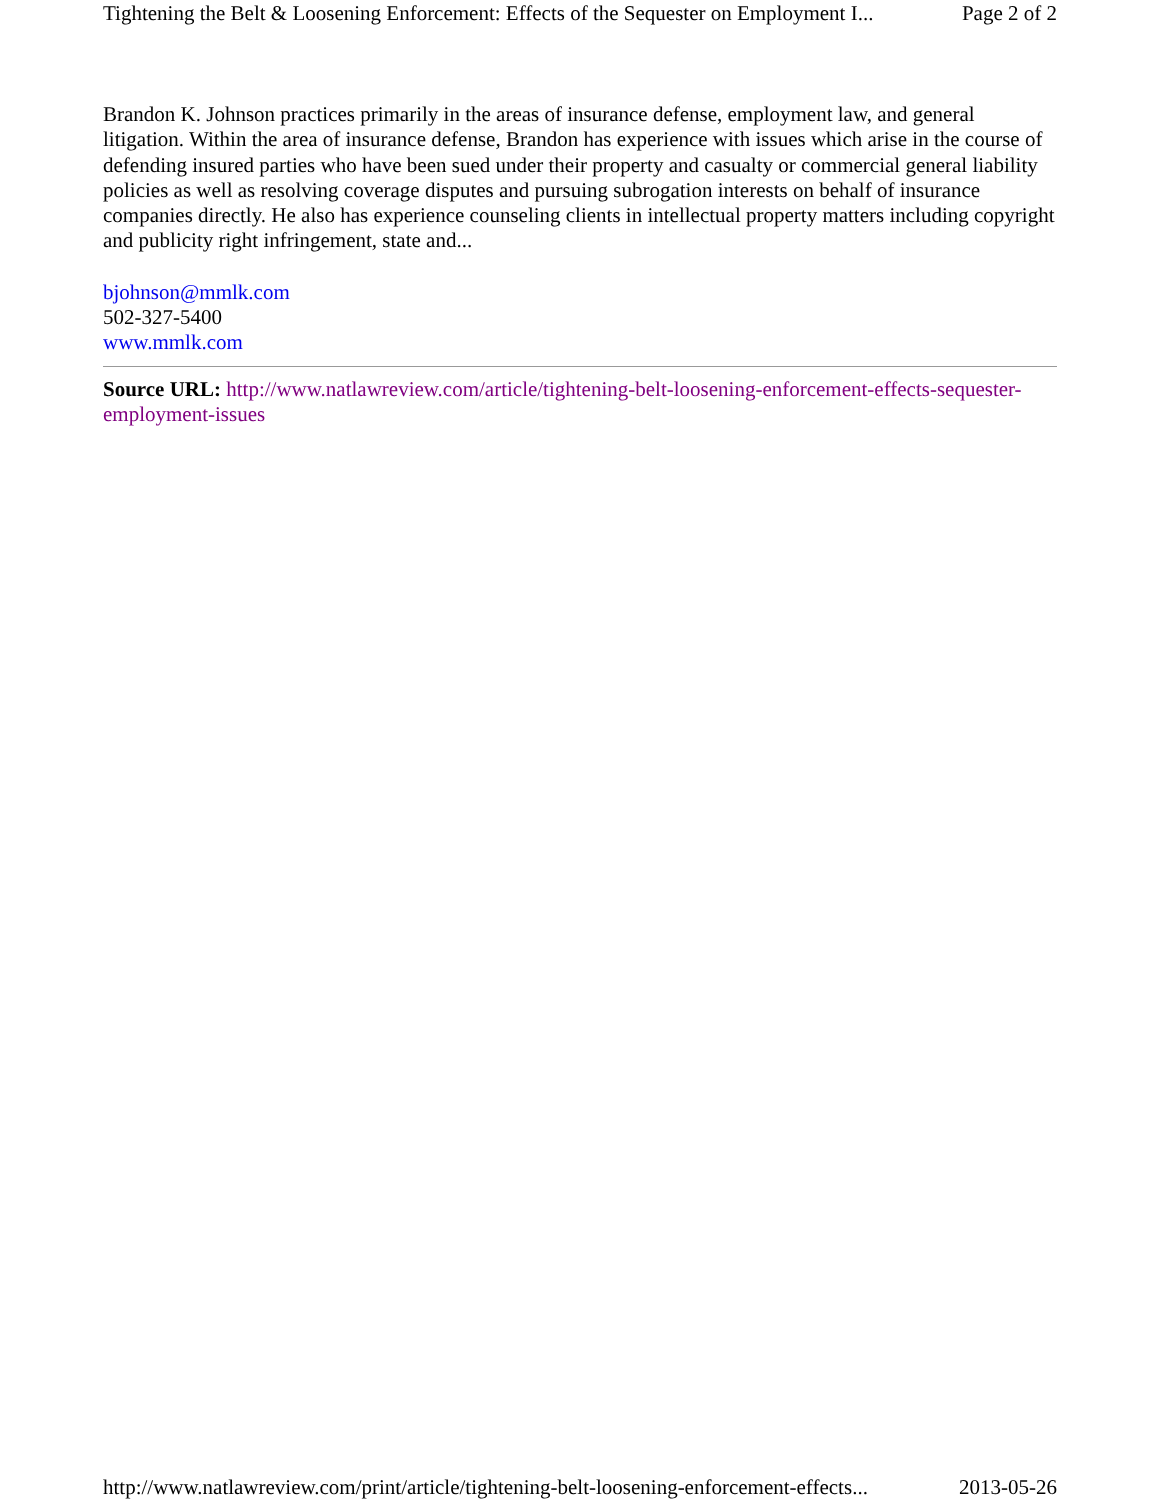Tightening the Belt & Loosening Enforcement: Effects of the Sequester on Employment I... Page 2 of 2
Brandon K. Johnson practices primarily in the areas of insurance defense, employment law, and general litigation. Within the area of insurance defense, Brandon has experience with issues which arise in the course of defending insured parties who have been sued under their property and casualty or commercial general liability policies as well as resolving coverage disputes and pursuing subrogation interests on behalf of insurance companies directly. He also has experience counseling clients in intellectual property matters including copyright and publicity right infringement, state and...
bjohnson@mmlk.com
502-327-5400
www.mmlk.com
Source URL: http://www.natlawreview.com/article/tightening-belt-loosening-enforcement-effects-sequester-employment-issues
http://www.natlawreview.com/print/article/tightening-belt-loosening-enforcement-effects... 2013-05-26